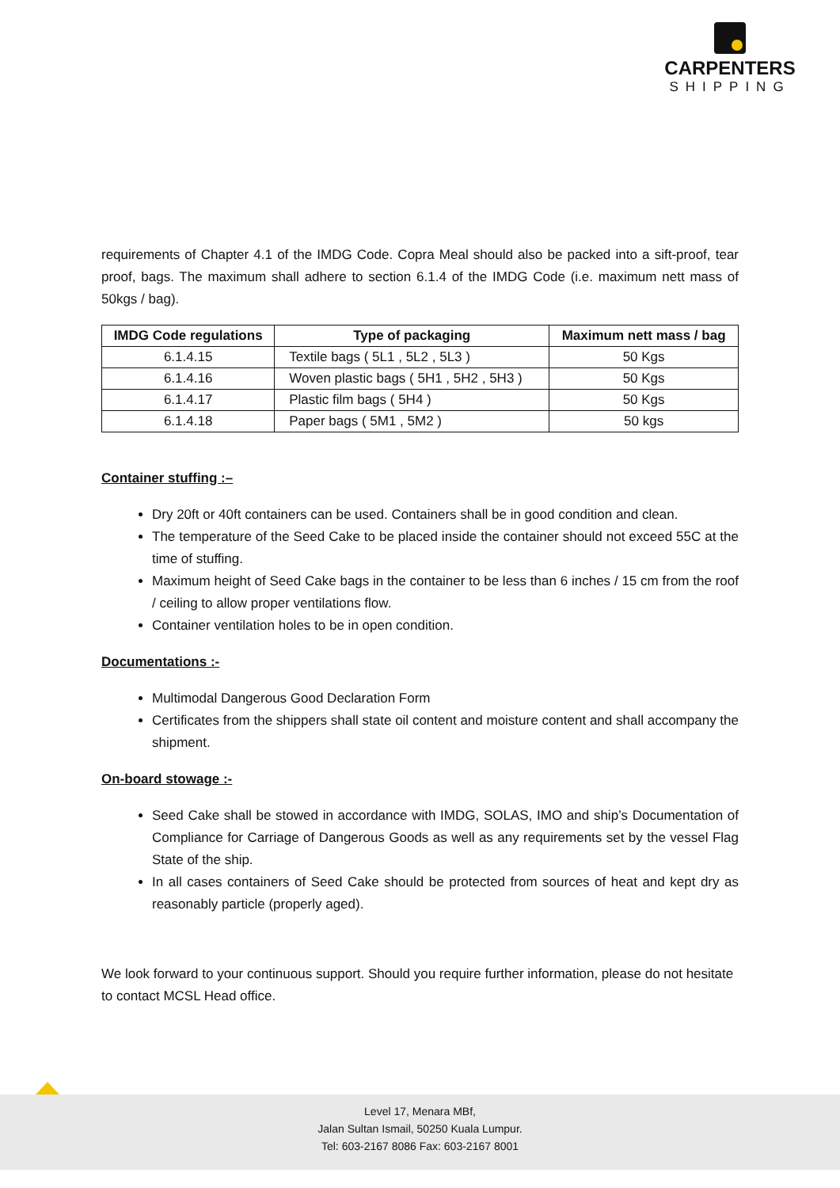CARPENTERS
SHIPPING
requirements of Chapter 4.1 of the IMDG Code. Copra Meal should also be packed into a sift-proof, tear proof, bags. The maximum shall adhere to section 6.1.4 of the IMDG Code (i.e. maximum nett mass of 50kgs / bag).
| IMDG Code regulations | Type of packaging | Maximum nett mass / bag |
| --- | --- | --- |
| 6.1.4.15 | Textile bags ( 5L1 , 5L2 , 5L3 ) | 50 Kgs |
| 6.1.4.16 | Woven plastic bags ( 5H1 , 5H2 , 5H3 ) | 50 Kgs |
| 6.1.4.17 | Plastic film bags ( 5H4 ) | 50 Kgs |
| 6.1.4.18 | Paper bags ( 5M1 , 5M2 ) | 50 kgs |
Container stuffing :–
Dry 20ft or 40ft containers can be used. Containers shall be in good condition and clean.
The temperature of the Seed Cake to be placed inside the container should not exceed 55C at the time of stuffing.
Maximum height of Seed Cake bags in the container to be less than 6 inches / 15 cm from the roof / ceiling to allow proper ventilations flow.
Container ventilation holes to be in open condition.
Documentations :-
Multimodal Dangerous Good Declaration Form
Certificates from the shippers shall state oil content and moisture content and shall accompany the shipment.
On-board stowage :-
Seed Cake shall be stowed in accordance with IMDG, SOLAS, IMO and ship’s Documentation of Compliance for Carriage of Dangerous Goods as well as any requirements set by the vessel Flag State of the ship.
In all cases containers of Seed Cake should be protected from sources of heat and kept dry as reasonably particle (properly aged).
We look forward to your continuous support. Should you require further information, please do not hesitate to contact MCSL Head office.
Level 17, Menara MBf,
Jalan Sultan Ismail, 50250 Kuala Lumpur.
Tel: 603-2167 8086 Fax: 603-2167 8001